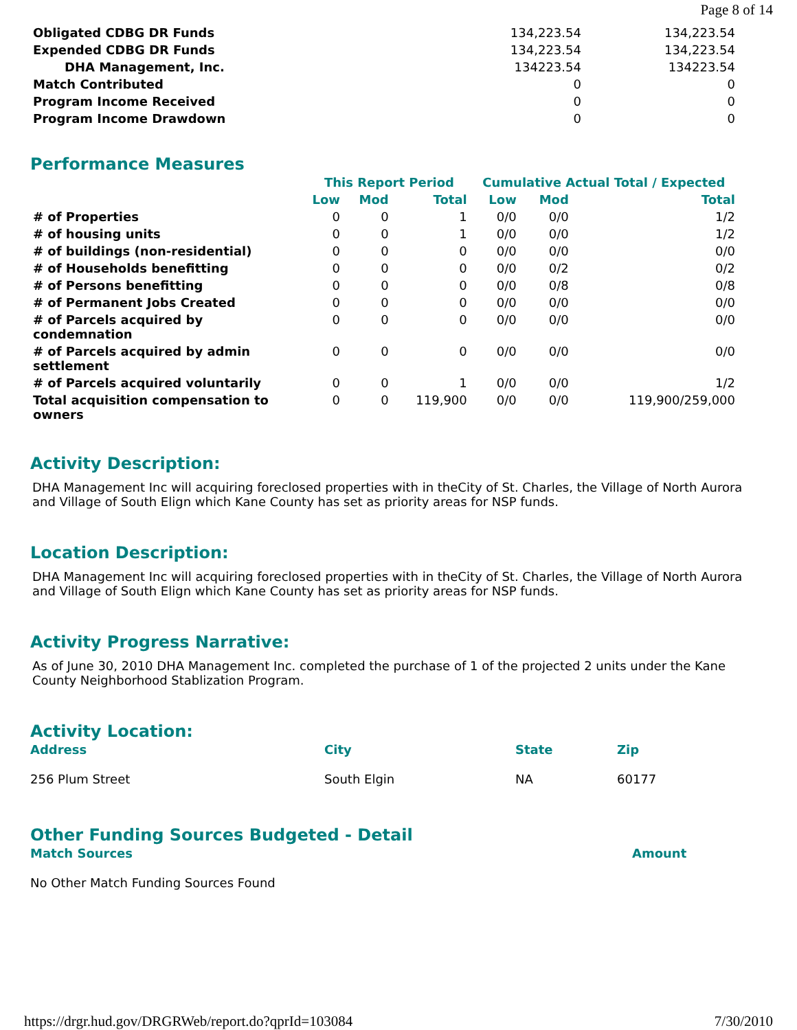Page 8 of 14
| Obligated CDBG DR Funds | 134,223.54 | 134,223.54 |
| Expended CDBG DR Funds | 134,223.54 | 134,223.54 |
| DHA Management, Inc. | 134223.54 | 134223.54 |
| Match Contributed | 0 | 0 |
| Program Income Received | 0 | 0 |
| Program Income Drawdown | 0 | 0 |
Performance Measures
| | This Report Period | | | Cumulative Actual Total / Expected | | |
| --- | --- | --- | --- | --- | --- | --- |
| | Low | Mod | Total | Low | Mod | Total |
| # of Properties | 0 | 0 | 1 | 0/0 | 0/0 | 1/2 |
| # of housing units | 0 | 0 | 1 | 0/0 | 0/0 | 1/2 |
| # of buildings (non-residential) | 0 | 0 | 0 | 0/0 | 0/0 | 0/0 |
| # of Households benefitting | 0 | 0 | 0 | 0/0 | 0/2 | 0/2 |
| # of Persons benefitting | 0 | 0 | 0 | 0/0 | 0/8 | 0/8 |
| # of Permanent Jobs Created | 0 | 0 | 0 | 0/0 | 0/0 | 0/0 |
| # of Parcels acquired by condemnation | 0 | 0 | 0 | 0/0 | 0/0 | 0/0 |
| # of Parcels acquired by admin settlement | 0 | 0 | 0 | 0/0 | 0/0 | 0/0 |
| # of Parcels acquired voluntarily | 0 | 0 | 1 | 0/0 | 0/0 | 1/2 |
| Total acquisition compensation to owners | 0 | 0 | 119,900 | 0/0 | 0/0 | 119,900/259,000 |
Activity Description:
DHA Management Inc will acquiring foreclosed properties with in theCity of St. Charles, the Village of North Aurora and Village of South Elign which Kane County has set as priority areas for NSP funds.
Location Description:
DHA Management Inc will acquiring foreclosed properties with in theCity of St. Charles, the Village of North Aurora and Village of South Elign which Kane County has set as priority areas for NSP funds.
Activity Progress Narrative:
As of June 30, 2010 DHA Management Inc. completed the purchase of 1 of the projected 2 units under the Kane County Neighborhood Stablization Program.
Activity Location:
| Address | City | State | Zip |
| --- | --- | --- | --- |
| 256 Plum Street | South Elgin | NA | 60177 |
Other Funding Sources Budgeted - Detail
| Match Sources | Amount |
| --- | --- |
| No Other Match Funding Sources Found | |
https://drgr.hud.gov/DRGRWeb/report.do?qprId=103084 7/30/2010